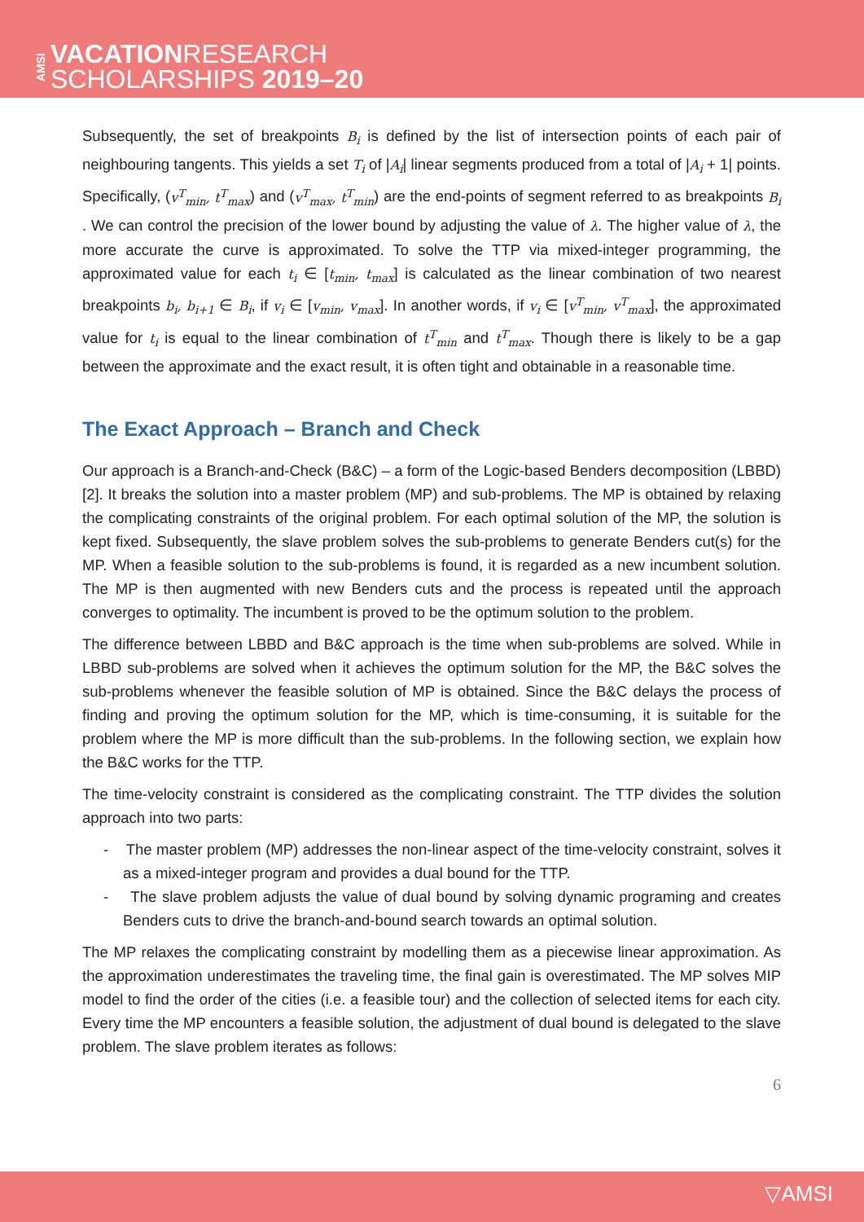AMSI
VACATIONRESEARCH
SCHOLARSHIPS 2019–20
Subsequently, the set of breakpoints B<sub>i</sub> is defined by the list of intersection points of each pair of neighbouring tangents. This yields a set T<sub>i</sub> of |A<sub>i</sub>| linear segments produced from a total of |A<sub>i</sub> + 1| points. Specifically, (v<sup>T</sup><sub>min</sub>, t<sup>T</sup><sub>max</sub>) and (v<sup>T</sup><sub>max</sub>, t<sup>T</sup><sub>min</sub>) are the end-points of segment referred to as breakpoints B<sub>i</sub> . We can control the precision of the lower bound by adjusting the value of λ. The higher value of λ, the more accurate the curve is approximated. To solve the TTP via mixed-integer programming, the approximated value for each t<sub>i</sub> ∈ [t<sub>min</sub>, t<sub>max</sub>] is calculated as the linear combination of two nearest breakpoints b<sub>i</sub>, b<sub>i+1</sub> ∈ B<sub>i</sub>, if v<sub>i</sub> ∈ [v<sub>min</sub>, v<sub>max</sub>]. In another words, if v<sub>i</sub> ∈ [v<sup>T</sup><sub>min</sub>, v<sup>T</sup><sub>max</sub>], the approximated value for t<sub>i</sub> is equal to the linear combination of t<sup>T</sup><sub>min</sub> and t<sup>T</sup><sub>max</sub>. Though there is likely to be a gap between the approximate and the exact result, it is often tight and obtainable in a reasonable time.
The Exact Approach – Branch and Check
Our approach is a Branch-and-Check (B&C) – a form of the Logic-based Benders decomposition (LBBD) [2]. It breaks the solution into a master problem (MP) and sub-problems. The MP is obtained by relaxing the complicating constraints of the original problem. For each optimal solution of the MP, the solution is kept fixed. Subsequently, the slave problem solves the sub-problems to generate Benders cut(s) for the MP. When a feasible solution to the sub-problems is found, it is regarded as a new incumbent solution. The MP is then augmented with new Benders cuts and the process is repeated until the approach converges to optimality. The incumbent is proved to be the optimum solution to the problem.
The difference between LBBD and B&C approach is the time when sub-problems are solved. While in LBBD sub-problems are solved when it achieves the optimum solution for the MP, the B&C solves the sub-problems whenever the feasible solution of MP is obtained. Since the B&C delays the process of finding and proving the optimum solution for the MP, which is time-consuming, it is suitable for the problem where the MP is more difficult than the sub-problems. In the following section, we explain how the B&C works for the TTP.
The time-velocity constraint is considered as the complicating constraint. The TTP divides the solution approach into two parts:
- The master problem (MP) addresses the non-linear aspect of the time-velocity constraint, solves it as a mixed-integer program and provides a dual bound for the TTP.
- The slave problem adjusts the value of dual bound by solving dynamic programing and creates Benders cuts to drive the branch-and-bound search towards an optimal solution.
The MP relaxes the complicating constraint by modelling them as a piecewise linear approximation. As the approximation underestimates the traveling time, the final gain is overestimated. The MP solves MIP model to find the order of the cities (i.e. a feasible tour) and the collection of selected items for each city. Every time the MP encounters a feasible solution, the adjustment of dual bound is delegated to the slave problem. The slave problem iterates as follows:
6
▽AMSI